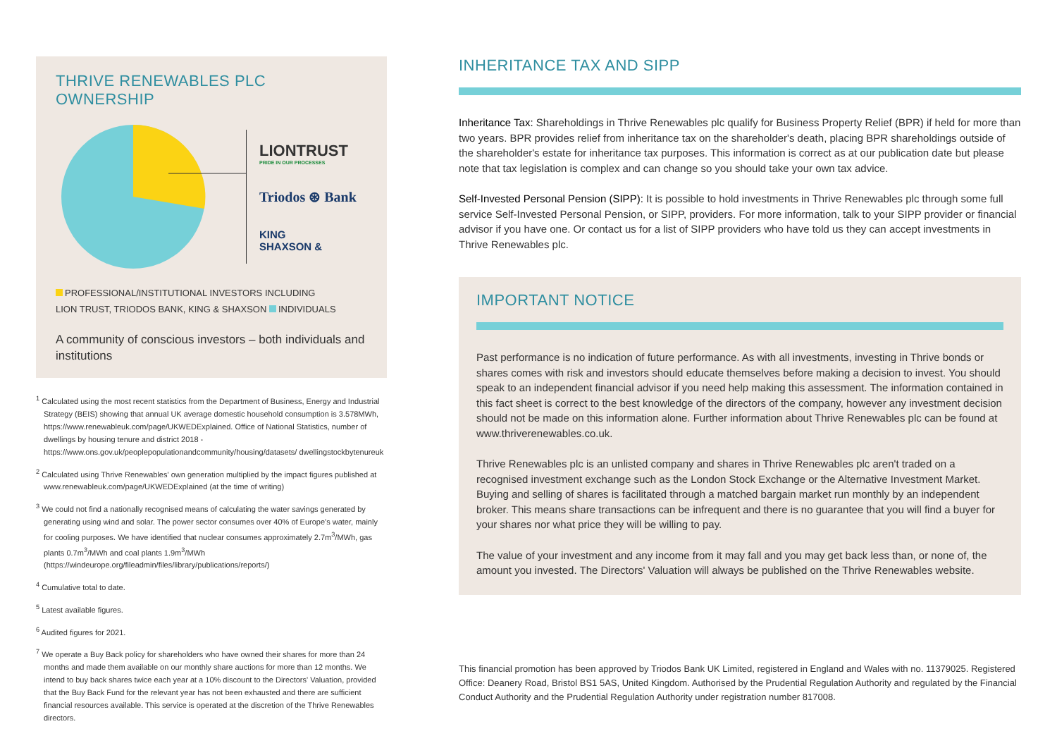THRIVE RENEWABLES PLC OWNERSHIP
LIONTRUST
PRIDE IN OUR PROCESSES
Triodos ⊛ Bank
KING
SHAXSON &
PROFESSIONAL/INSTITUTIONAL INVESTORS INCLUDING
LION TRUST, TRIODOS BANK, KING & SHAXSON INDIVIDUALS
A community of conscious investors – both individuals and institutions
<sup>1</sup> Calculated using the most recent statistics from the Department of Business, Energy and Industrial Strategy (BEIS) showing that annual UK average domestic household consumption is 3.578MWh, https://www.renewableuk.com/page/UKWEDExplained. Office of National Statistics, number of dwellings by housing tenure and district 2018 - https://www.ons.gov.uk/peoplepopulationandcommunity/housing/datasets/ dwellingstockbytenureuk
<sup>2</sup> Calculated using Thrive Renewables' own generation multiplied by the impact figures published at www.renewableuk.com/page/UKWEDExplained (at the time of writing)
<sup>3</sup> We could not find a nationally recognised means of calculating the water savings generated by generating using wind and solar. The power sector consumes over 40% of Europe's water, mainly for cooling purposes. We have identified that nuclear consumes approximately 2.7m<sup>3</sup>/MWh, gas plants 0.7m<sup>3</sup>/MWh and coal plants 1.9m<sup>3</sup>/MWh (https://windeurope.org/fileadmin/files/library/publications/reports/)
<sup>4</sup> Cumulative total to date.
<sup>5</sup> Latest available figures.
<sup>6</sup> Audited figures for 2021.
<sup>7</sup> We operate a Buy Back policy for shareholders who have owned their shares for more than 24 months and made them available on our monthly share auctions for more than 12 months. We intend to buy back shares twice each year at a 10% discount to the Directors' Valuation, provided that the Buy Back Fund for the relevant year has not been exhausted and there are sufficient financial resources available. This service is operated at the discretion of the Thrive Renewables directors.
INHERITANCE TAX AND SIPP
Inheritance Tax: Shareholdings in Thrive Renewables plc qualify for Business Property Relief (BPR) if held for more than two years. BPR provides relief from inheritance tax on the shareholder's death, placing BPR shareholdings outside of the shareholder's estate for inheritance tax purposes. This information is correct as at our publication date but please note that tax legislation is complex and can change so you should take your own tax advice.
Self-Invested Personal Pension (SIPP): It is possible to hold investments in Thrive Renewables plc through some full service Self-Invested Personal Pension, or SIPP, providers. For more information, talk to your SIPP provider or financial advisor if you have one. Or contact us for a list of SIPP providers who have told us they can accept investments in Thrive Renewables plc.
IMPORTANT NOTICE
Past performance is no indication of future performance. As with all investments, investing in Thrive bonds or shares comes with risk and investors should educate themselves before making a decision to invest. You should speak to an independent financial advisor if you need help making this assessment. The information contained in this fact sheet is correct to the best knowledge of the directors of the company, however any investment decision should not be made on this information alone. Further information about Thrive Renewables plc can be found at www.thriverenewables.co.uk.
Thrive Renewables plc is an unlisted company and shares in Thrive Renewables plc aren't traded on a recognised investment exchange such as the London Stock Exchange or the Alternative Investment Market. Buying and selling of shares is facilitated through a matched bargain market run monthly by an independent broker. This means share transactions can be infrequent and there is no guarantee that you will find a buyer for your shares nor what price they will be willing to pay.
The value of your investment and any income from it may fall and you may get back less than, or none of, the amount you invested. The Directors' Valuation will always be published on the Thrive Renewables website.
This financial promotion has been approved by Triodos Bank UK Limited, registered in England and Wales with no. 11379025. Registered Office: Deanery Road, Bristol BS1 5AS, United Kingdom. Authorised by the Prudential Regulation Authority and regulated by the Financial Conduct Authority and the Prudential Regulation Authority under registration number 817008.